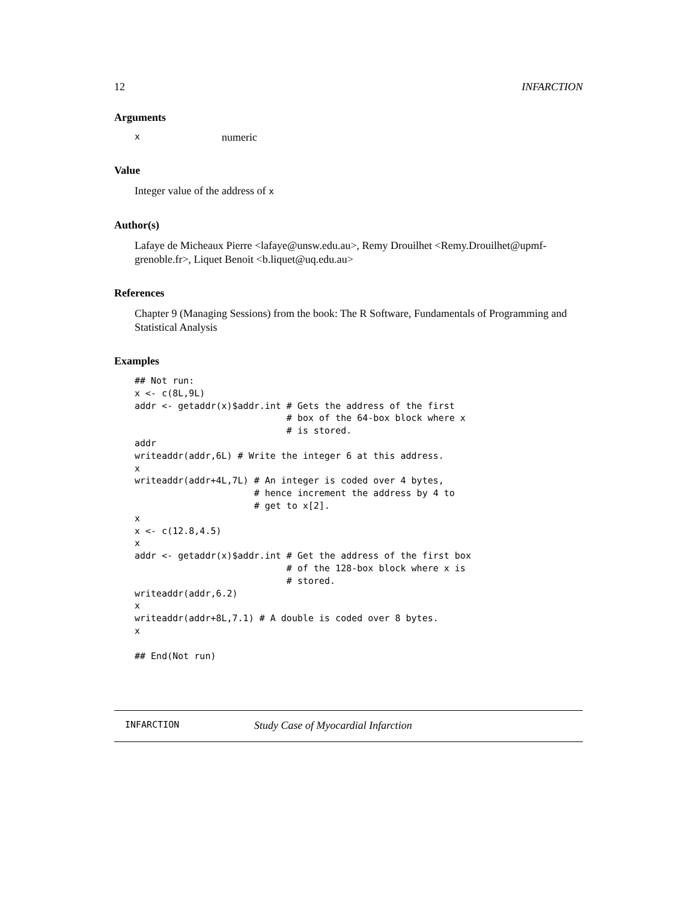12 INFARCTION
Arguments
xnumeric
Value
Integer value of the address of x
Author(s)
Lafaye de Micheaux Pierre <lafaye@unsw.edu.au>, Remy Drouilhet <Remy.Drouilhet@upmf-grenoble.fr>, Liquet Benoit <b.liquet@uq.edu.au>
References
Chapter 9 (Managing Sessions) from the book: The R Software, Fundamentals of Programming and Statistical Analysis
Examples
## Not run:
x <- c(8L,9L)
addr <- getaddr(x)$addr.int # Gets the address of the first
                            # box of the 64-box block where x
                            # is stored.
addr
writeaddr(addr,6L) # Write the integer 6 at this address.
x
writeaddr(addr+4L,7L) # An integer is coded over 4 bytes,
                      # hence increment the address by 4 to
                      # get to x[2].
x
x <- c(12.8,4.5)
x
addr <- getaddr(x)$addr.int # Get the address of the first box
                            # of the 128-box block where x is
                            # stored.
writeaddr(addr,6.2)
x
writeaddr(addr+8L,7.1) # A double is coded over 8 bytes.
x

## End(Not run)
INFARCTION Study Case of Myocardial Infarction